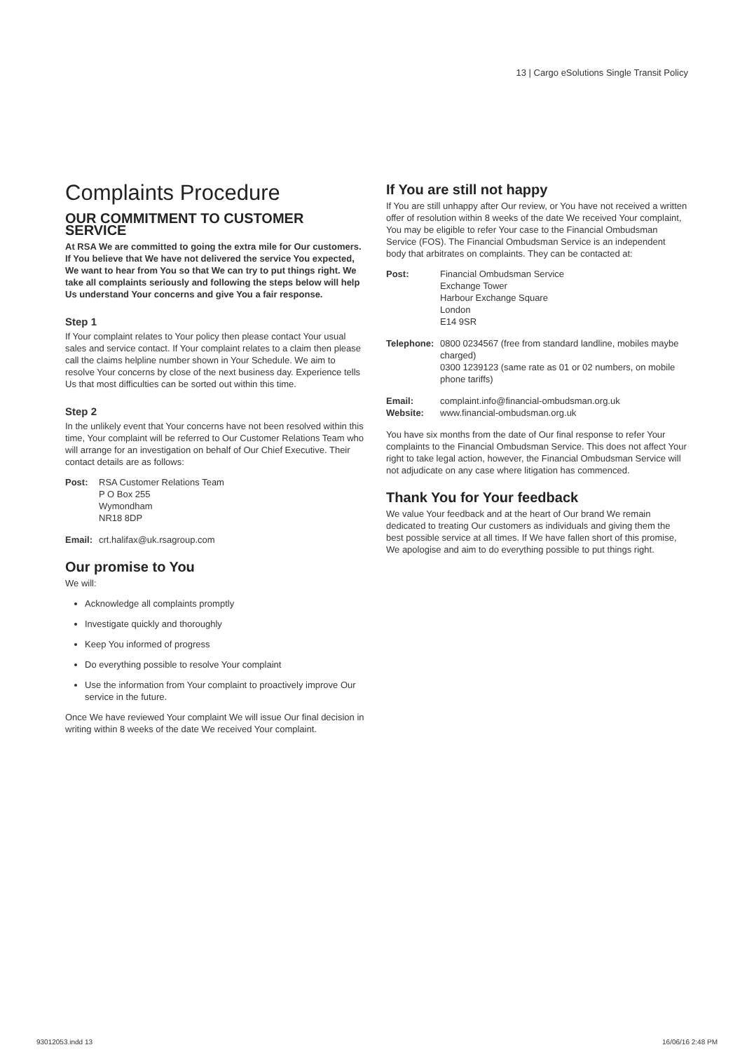13 | Cargo eSolutions Single Transit Policy
Complaints Procedure
OUR COMMITMENT TO CUSTOMER SERVICE
At RSA We are committed to going the extra mile for Our customers. If You believe that We have not delivered the service You expected, We want to hear from You so that We can try to put things right. We take all complaints seriously and following the steps below will help Us understand Your concerns and give You a fair response.
Step 1
If Your complaint relates to Your policy then please contact Your usual sales and service contact. If Your complaint relates to a claim then please call the claims helpline number shown in Your Schedule. We aim to resolve Your concerns by close of the next business day. Experience tells Us that most difficulties can be sorted out within this time.
Step 2
In the unlikely event that Your concerns have not been resolved within this time, Your complaint will be referred to Our Customer Relations Team who will arrange for an investigation on behalf of Our Chief Executive. Their contact details are as follows:
Post: RSA Customer Relations Team
P O Box 255
Wymondham
NR18 8DP
Email: crt.halifax@uk.rsagroup.com
Our promise to You
We will:
Acknowledge all complaints promptly
Investigate quickly and thoroughly
Keep You informed of progress
Do everything possible to resolve Your complaint
Use the information from Your complaint to proactively improve Our service in the future.
Once We have reviewed Your complaint We will issue Our final decision in writing within 8 weeks of the date We received Your complaint.
If You are still not happy
If You are still unhappy after Our review, or You have not received a written offer of resolution within 8 weeks of the date We received Your complaint, You may be eligible to refer Your case to the Financial Ombudsman Service (FOS). The Financial Ombudsman Service is an independent body that arbitrates on complaints. They can be contacted at:
Post: Financial Ombudsman Service
Exchange Tower
Harbour Exchange Square
London
E14 9SR
Telephone: 0800 0234567 (free from standard landline, mobiles maybe charged)
0300 1239123 (same rate as 01 or 02 numbers, on mobile phone tariffs)
Email:
Website: complaint.info@financial-ombudsman.org.uk
www.financial-ombudsman.org.uk
You have six months from the date of Our final response to refer Your complaints to the Financial Ombudsman Service. This does not affect Your right to take legal action, however, the Financial Ombudsman Service will not adjudicate on any case where litigation has commenced.
Thank You for Your feedback
We value Your feedback and at the heart of Our brand We remain dedicated to treating Our customers as individuals and giving them the best possible service at all times. If We have fallen short of this promise, We apologise and aim to do everything possible to put things right.
93012053.indd 13 16/06/16 2:48 PM